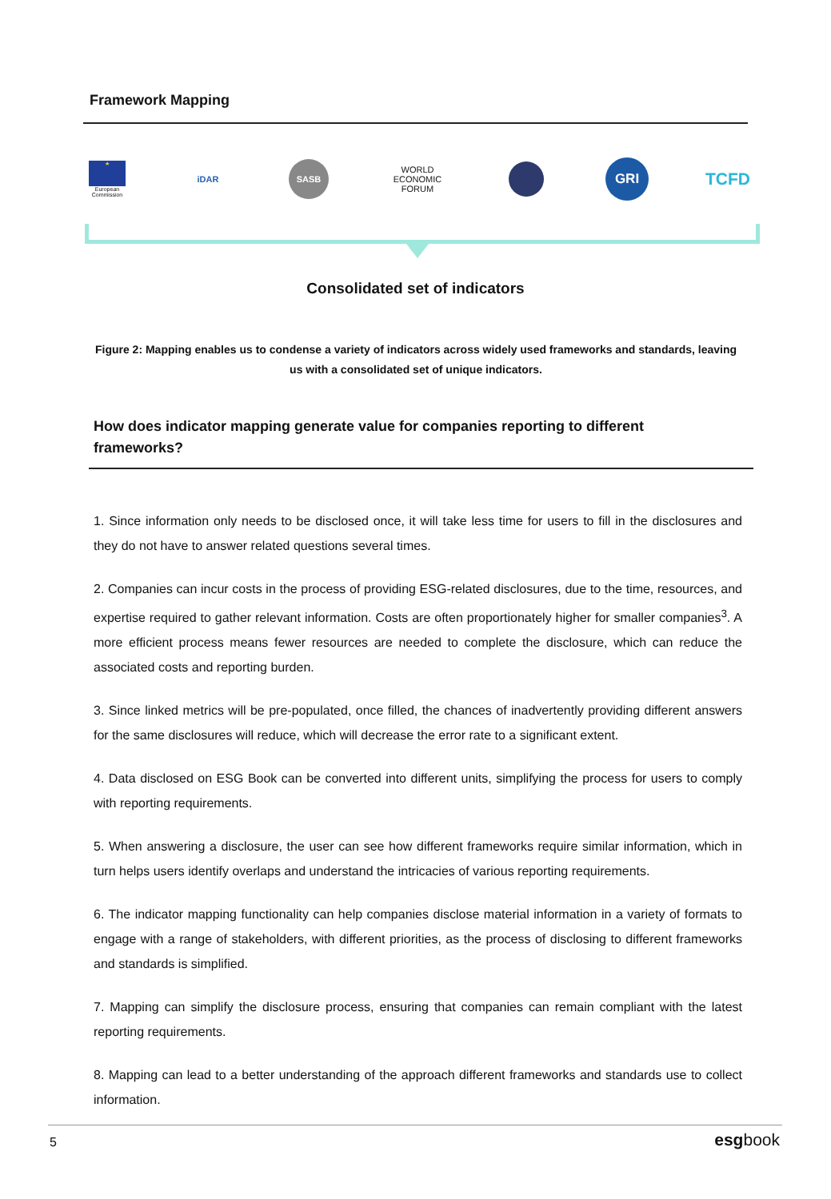Framework Mapping
★
European Commission
iDAR
SASB
WORLD ECONOMIC FORUM
GRI
TCFD
Consolidated set of indicators
Figure 2: Mapping enables us to condense a variety of indicators across widely used frameworks and standards, leaving us with a consolidated set of unique indicators.
How does indicator mapping generate value for companies reporting to different frameworks?
1. Since information only needs to be disclosed once, it will take less time for users to fill in the disclosures and they do not have to answer related questions several times.
2. Companies can incur costs in the process of providing ESG-related disclosures, due to the time, resources, and expertise required to gather relevant information. Costs are often proportionately higher for smaller companies<sup>3</sup>. A more efficient process means fewer resources are needed to complete the disclosure, which can reduce the associated costs and reporting burden.
3. Since linked metrics will be pre-populated, once filled, the chances of inadvertently providing different answers for the same disclosures will reduce, which will decrease the error rate to a significant extent.
4. Data disclosed on ESG Book can be converted into different units, simplifying the process for users to comply with reporting requirements.
5. When answering a disclosure, the user can see how different frameworks require similar information, which in turn helps users identify overlaps and understand the intricacies of various reporting requirements.
6. The indicator mapping functionality can help companies disclose material information in a variety of formats to engage with a range of stakeholders, with different priorities, as the process of disclosing to different frameworks and standards is simplified.
7. Mapping can simplify the disclosure process, ensuring that companies can remain compliant with the latest reporting requirements.
8. Mapping can lead to a better understanding of the approach different frameworks and standards use to collect information.
5 esgbook